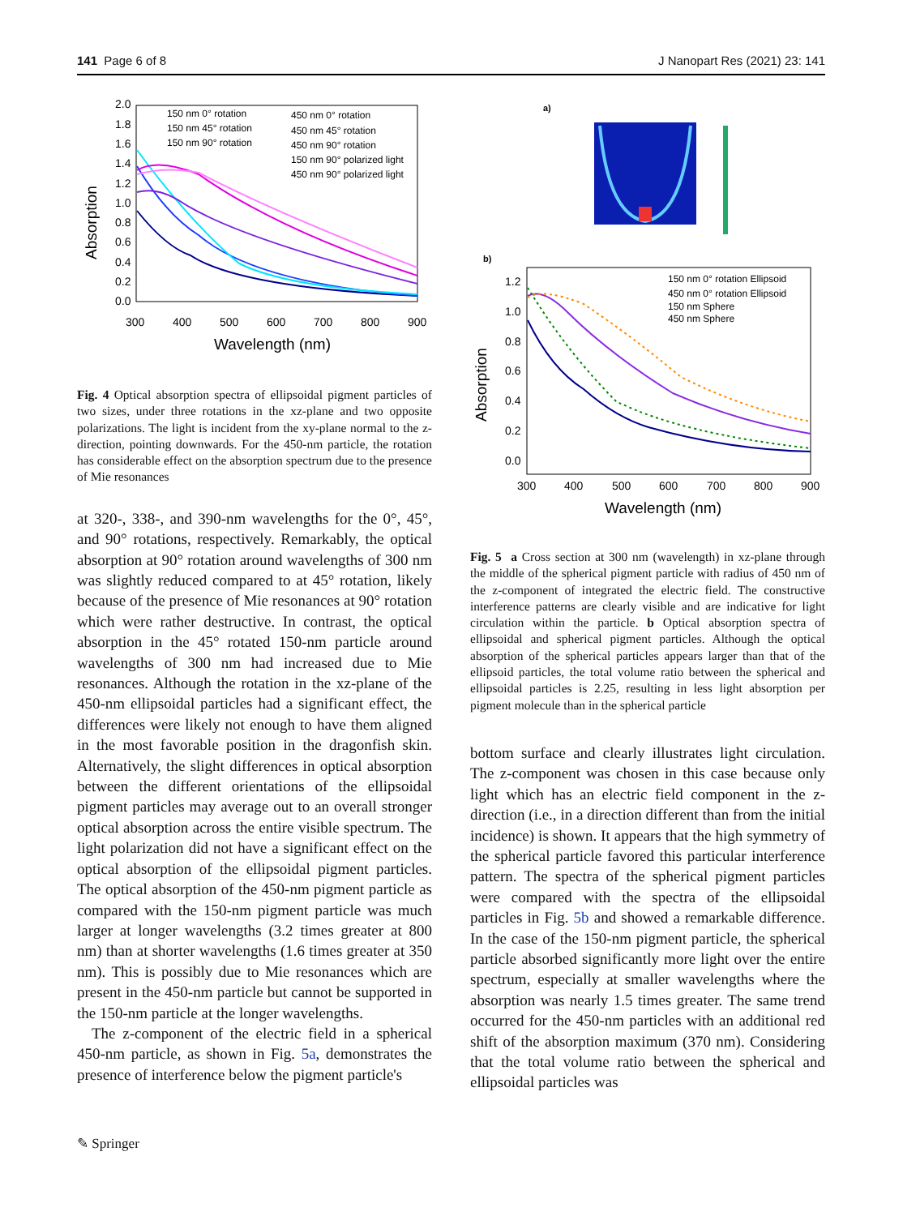141 Page 6 of 8 J Nanopart Res (2021) 23: 141
2.0
1.8
1.6
1.4
1.2
1.0
0.8
0.6
0.4
0.2
0.0
300
400
500
600
700
800
900
Wavelength (nm)
Absorption
150 nm 0° rotation
150 nm 45° rotation
150 nm 90° rotation
450 nm 0° rotation
450 nm 45° rotation
450 nm 90° rotation
150 nm 90° polarized light
450 nm 90° polarized light
Fig. 4 Optical absorption spectra of ellipsoidal pigment particles of two sizes, under three rotations in the xz-plane and two opposite polarizations. The light is incident from the xy-plane normal to the z-direction, pointing downwards. For the 450-nm particle, the rotation has considerable effect on the absorption spectrum due to the presence of Mie resonances
at 320-, 338-, and 390-nm wavelengths for the 0°, 45°, and 90° rotations, respectively. Remarkably, the optical absorption at 90° rotation around wavelengths of 300 nm was slightly reduced compared to at 45° rotation, likely because of the presence of Mie resonances at 90° rotation which were rather destructive. In contrast, the optical absorption in the 45° rotated 150-nm particle around wavelengths of 300 nm had increased due to Mie resonances. Although the rotation in the xz-plane of the 450-nm ellipsoidal particles had a significant effect, the differences were likely not enough to have them aligned in the most favorable position in the dragonfish skin. Alternatively, the slight differences in optical absorption between the different orientations of the ellipsoidal pigment particles may average out to an overall stronger optical absorption across the entire visible spectrum. The light polarization did not have a significant effect on the optical absorption of the ellipsoidal pigment particles. The optical absorption of the 450-nm pigment particle as compared with the 150-nm pigment particle was much larger at longer wavelengths (3.2 times greater at 800 nm) than at shorter wavelengths (1.6 times greater at 350 nm). This is possibly due to Mie resonances which are present in the 450-nm particle but cannot be supported in the 150-nm particle at the longer wavelengths.
The z-component of the electric field in a spherical 450-nm particle, as shown in Fig. 5a, demonstrates the presence of interference below the pigment particle's
a)
b)
1.2
1.0
0.8
0.6
0.4
0.2
0.0
300
400
500
600
700
800
900
Wavelength (nm)
Absorption
150 nm 0° rotation Ellipsoid
450 nm 0° rotation Ellipsoid
150 nm Sphere
450 nm Sphere
Fig. 5 a Cross section at 300 nm (wavelength) in xz-plane through the middle of the spherical pigment particle with radius of 450 nm of the z-component of integrated the electric field. The constructive interference patterns are clearly visible and are indicative for light circulation within the particle. b Optical absorption spectra of ellipsoidal and spherical pigment particles. Although the optical absorption of the spherical particles appears larger than that of the ellipsoid particles, the total volume ratio between the spherical and ellipsoidal particles is 2.25, resulting in less light absorption per pigment molecule than in the spherical particle
bottom surface and clearly illustrates light circulation. The z-component was chosen in this case because only light which has an electric field component in the z-direction (i.e., in a direction different than from the initial incidence) is shown. It appears that the high symmetry of the spherical particle favored this particular interference pattern. The spectra of the spherical pigment particles were compared with the spectra of the ellipsoidal particles in Fig. 5b and showed a remarkable difference. In the case of the 150-nm pigment particle, the spherical particle absorbed significantly more light over the entire spectrum, especially at smaller wavelengths where the absorption was nearly 1.5 times greater. The same trend occurred for the 450-nm particles with an additional red shift of the absorption maximum (370 nm). Considering that the total volume ratio between the spherical and ellipsoidal particles was
✎ Springer